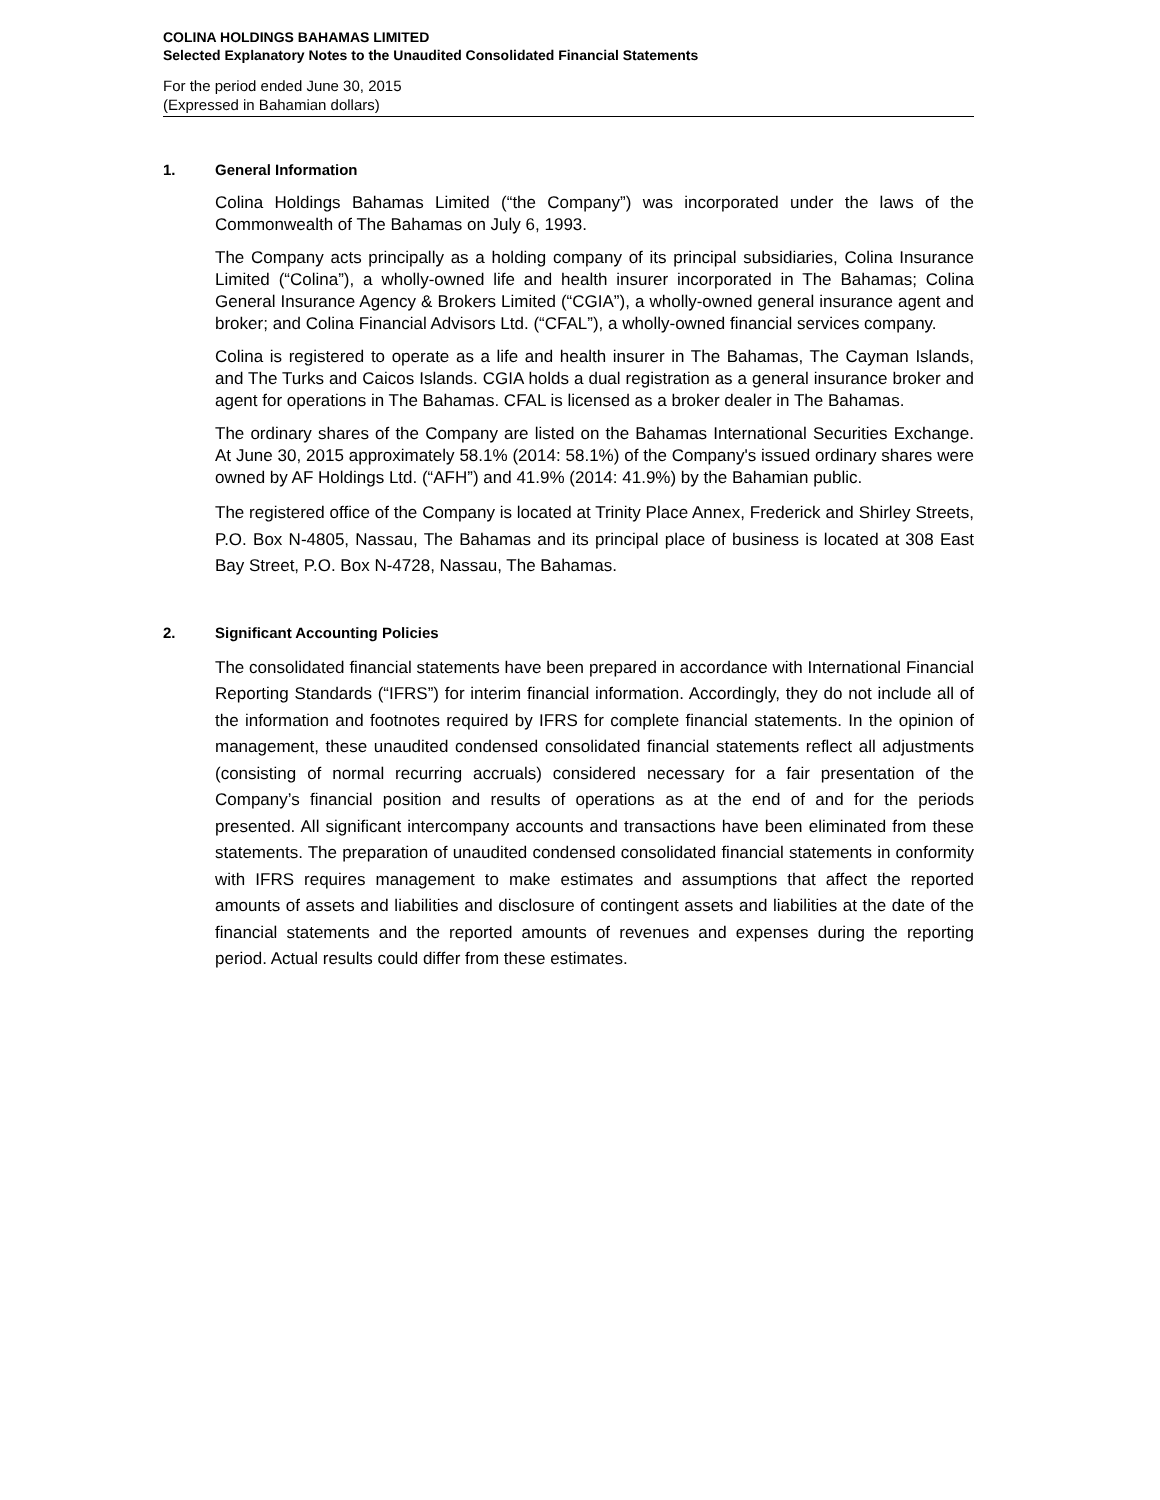COLINA HOLDINGS BAHAMAS LIMITED
Selected Explanatory Notes to the Unaudited Consolidated Financial Statements
For the period ended June 30, 2015
(Expressed in Bahamian dollars)
1. General Information
Colina Holdings Bahamas Limited (“the Company”) was incorporated under the laws of the Commonwealth of The Bahamas on July 6, 1993.
The Company acts principally as a holding company of its principal subsidiaries, Colina Insurance Limited (“Colina”), a wholly-owned life and health insurer incorporated in The Bahamas; Colina General Insurance Agency & Brokers Limited (“CGIA”), a wholly-owned general insurance agent and broker; and Colina Financial Advisors Ltd. (“CFAL”), a wholly-owned financial services company.
Colina is registered to operate as a life and health insurer in The Bahamas, The Cayman Islands, and The Turks and Caicos Islands. CGIA holds a dual registration as a general insurance broker and agent for operations in The Bahamas. CFAL is licensed as a broker dealer in The Bahamas.
The ordinary shares of the Company are listed on the Bahamas International Securities Exchange. At June 30, 2015 approximately 58.1% (2014: 58.1%) of the Company's issued ordinary shares were owned by AF Holdings Ltd. (“AFH”) and 41.9% (2014: 41.9%) by the Bahamian public.
The registered office of the Company is located at Trinity Place Annex, Frederick and Shirley Streets, P.O. Box N-4805, Nassau, The Bahamas and its principal place of business is located at 308 East Bay Street, P.O. Box N-4728, Nassau, The Bahamas.
2. Significant Accounting Policies
The consolidated financial statements have been prepared in accordance with International Financial Reporting Standards (“IFRS”) for interim financial information. Accordingly, they do not include all of the information and footnotes required by IFRS for complete financial statements. In the opinion of management, these unaudited condensed consolidated financial statements reflect all adjustments (consisting of normal recurring accruals) considered necessary for a fair presentation of the Company’s financial position and results of operations as at the end of and for the periods presented. All significant intercompany accounts and transactions have been eliminated from these statements. The preparation of unaudited condensed consolidated financial statements in conformity with IFRS requires management to make estimates and assumptions that affect the reported amounts of assets and liabilities and disclosure of contingent assets and liabilities at the date of the financial statements and the reported amounts of revenues and expenses during the reporting period. Actual results could differ from these estimates.